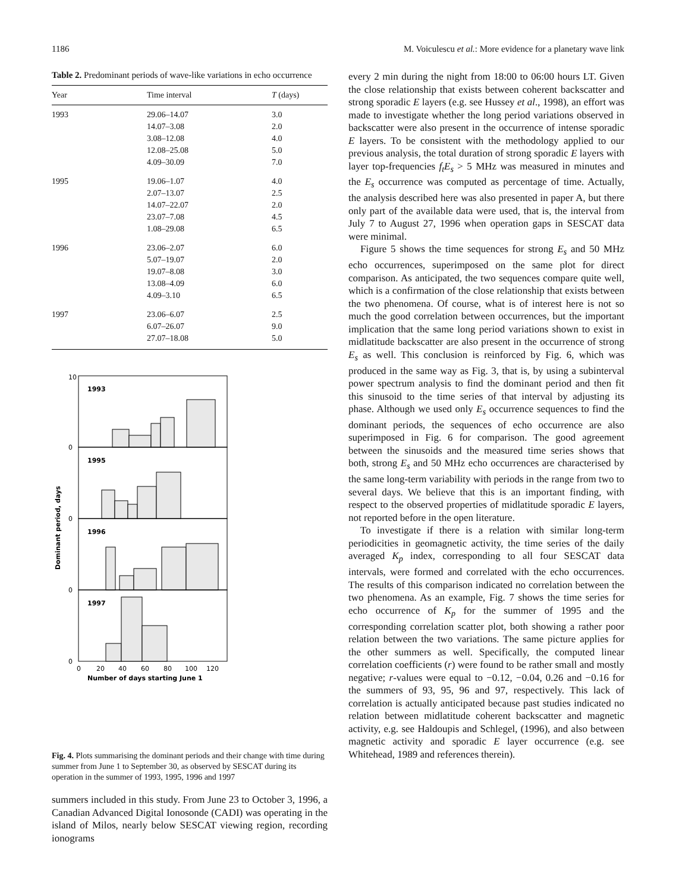1186 M. Voiculescu et al.: More evidence for a planetary wave link
Table 2. Predominant periods of wave-like variations in echo occurrence
| Year | Time interval | T (days) |
| --- | --- | --- |
| 1993 | 29.06–14.07 14.07–3.08 3.08–12.08 12.08–25.08 4.09–30.09 | 3.0 2.0 4.0 5.0 7.0 |
| 1995 | 19.06–1.07 2.07–13.07 14.07–22.07 23.07–7.08 1.08–29.08 | 4.0 2.5 2.0 4.5 6.5 |
| 1996 | 23.06–2.07 5.07–19.07 19.07–8.08 13.08–4.09 4.09–3.10 | 6.0 2.0 3.0 6.0 6.5 |
| 1997 | 23.06–6.07 6.07–26.07 27.07–18.08 | 2.5 9.0 5.0 |
1993
1995
1996
1997
10
0
0
0
0
Dominant period, days
0
20
40
60
80
100
120
Number of days starting June 1
Fig. 4. Plots summarising the dominant periods and their change with time during summer from June 1 to September 30, as observed by SESCAT during its operation in the summer of 1993, 1995, 1996 and 1997
summers included in this study. From June 23 to October 3, 1996, a Canadian Advanced Digital Ionosonde (CADI) was operating in the island of Milos, nearly below SESCAT viewing region, recording ionograms
every 2 min during the night from 18:00 to 06:00 hours LT. Given the close relationship that exists between coherent backscatter and strong sporadic E layers (e.g. see Hussey et al., 1998), an effort was made to investigate whether the long period variations observed in backscatter were also present in the occurrence of intense sporadic E layers. To be consistent with the methodology applied to our previous analysis, the total duration of strong sporadic E layers with layer top-frequencies f<sub>t</sub>E<sub>s</sub> > 5 MHz was measured in minutes and the E<sub>s</sub> occurrence was computed as percentage of time. Actually, the analysis described here was also presented in paper A, but there only part of the available data were used, that is, the interval from July 7 to August 27, 1996 when operation gaps in SESCAT data were minimal.
Figure 5 shows the time sequences for strong E<sub>s</sub> and 50 MHz echo occurrences, superimposed on the same plot for direct comparison. As anticipated, the two sequences compare quite well, which is a confirmation of the close relationship that exists between the two phenomena. Of course, what is of interest here is not so much the good correlation between occurrences, but the important implication that the same long period variations shown to exist in midlatitude backscatter are also present in the occurrence of strong E<sub>s</sub> as well. This conclusion is reinforced by Fig. 6, which was produced in the same way as Fig. 3, that is, by using a subinterval power spectrum analysis to find the dominant period and then fit this sinusoid to the time series of that interval by adjusting its phase. Although we used only E<sub>s</sub> occurrence sequences to find the dominant periods, the sequences of echo occurrence are also superimposed in Fig. 6 for comparison. The good agreement between the sinusoids and the measured time series shows that both, strong E<sub>s</sub> and 50 MHz echo occurrences are characterised by the same long-term variability with periods in the range from two to several days. We believe that this is an important finding, with respect to the observed properties of midlatitude sporadic E layers, not reported before in the open literature.
To investigate if there is a relation with similar long-term periodicities in geomagnetic activity, the time series of the daily averaged K<sub>p</sub> index, corresponding to all four SESCAT data intervals, were formed and correlated with the echo occurrences. The results of this comparison indicated no correlation between the two phenomena. As an example, Fig. 7 shows the time series for echo occurrence of K<sub>p</sub> for the summer of 1995 and the corresponding correlation scatter plot, both showing a rather poor relation between the two variations. The same picture applies for the other summers as well. Specifically, the computed linear correlation coefficients (r) were found to be rather small and mostly negative; r-values were equal to −0.12, −0.04, 0.26 and −0.16 for the summers of 93, 95, 96 and 97, respectively. This lack of correlation is actually anticipated because past studies indicated no relation between midlatitude coherent backscatter and magnetic activity, e.g. see Haldoupis and Schlegel, (1996), and also between magnetic activity and sporadic E layer occurrence (e.g. see Whitehead, 1989 and references therein).